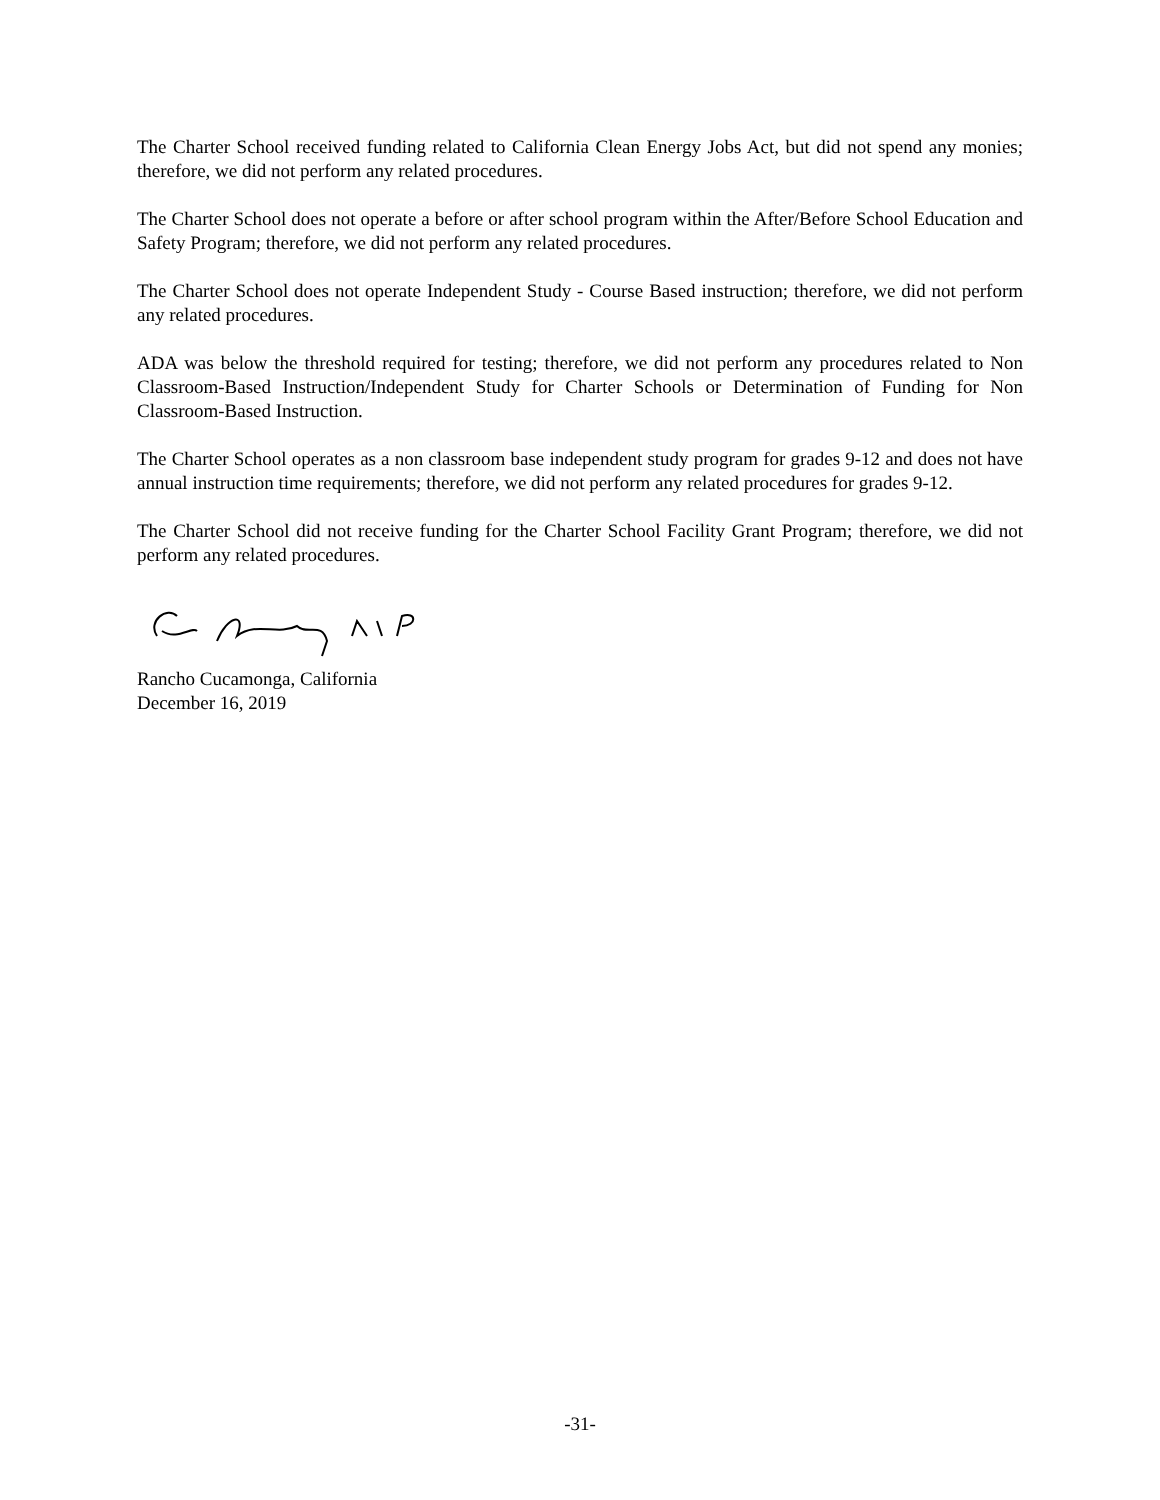The Charter School received funding related to California Clean Energy Jobs Act, but did not spend any monies; therefore, we did not perform any related procedures.
The Charter School does not operate a before or after school program within the After/Before School Education and Safety Program; therefore, we did not perform any related procedures.
The Charter School does not operate Independent Study - Course Based instruction; therefore, we did not perform any related procedures.
ADA was below the threshold required for testing; therefore, we did not perform any procedures related to Non Classroom-Based Instruction/Independent Study for Charter Schools or Determination of Funding for Non Classroom-Based Instruction.
The Charter School operates as a non classroom base independent study program for grades 9-12 and does not have annual instruction time requirements; therefore, we did not perform any related procedures for grades 9-12.
The Charter School did not receive funding for the Charter School Facility Grant Program; therefore, we did not perform any related procedures.
Rancho Cucamonga, California
December 16, 2019
-31-